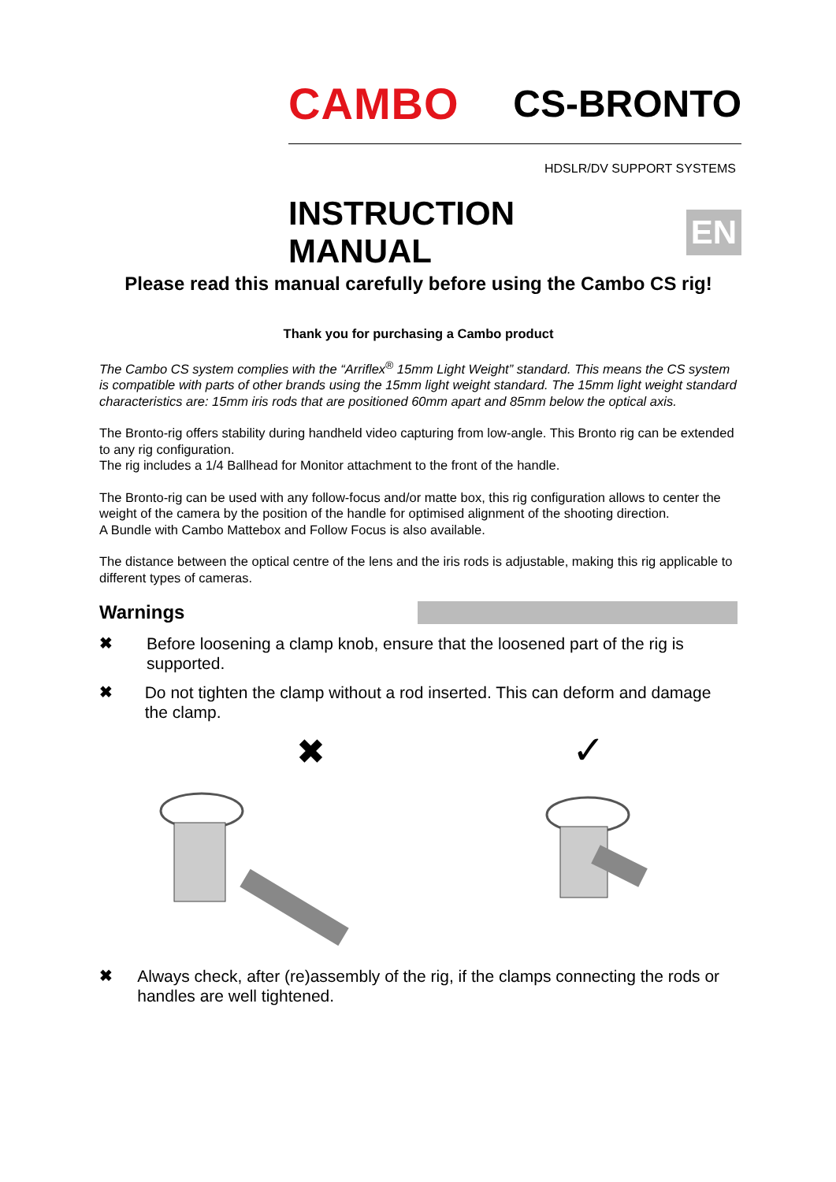CAMBO CS-BRONTO
HDSLR/DV SUPPORT SYSTEMS
INSTRUCTION MANUAL EN
Please read this manual carefully before using the Cambo CS rig!
Thank you for purchasing a Cambo product
The Cambo CS system complies with the “Arriflex<sup>®</sup> 15mm Light Weight” standard. This means the CS system is compatible with parts of other brands using the 15mm light weight standard. The 15mm light weight standard characteristics are: 15mm iris rods that are positioned 60mm apart and 85mm below the optical axis.
The Bronto-rig offers stability during handheld video capturing from low-angle. This Bronto rig can be extended to any rig configuration.
The rig includes a 1/4 Ballhead for Monitor attachment to the front of the handle.
The Bronto-rig can be used with any follow-focus and/or matte box, this rig configuration allows to center the weight of the camera by the position of the handle for optimised alignment of the shooting direction.
A Bundle with Cambo Mattebox and Follow Focus is also available.
The distance between the optical centre of the lens and the iris rods is adjustable, making this rig applicable to different types of cameras.
Warnings
✖ Before loosening a clamp knob, ensure that the loosened part of the rig is supported.
✖ Do not tighten the clamp without a rod inserted. This can deform and damage the clamp.
✖
✓
✖ Always check, after (re)assembly of the rig, if the clamps connecting the rods or handles are well tightened.